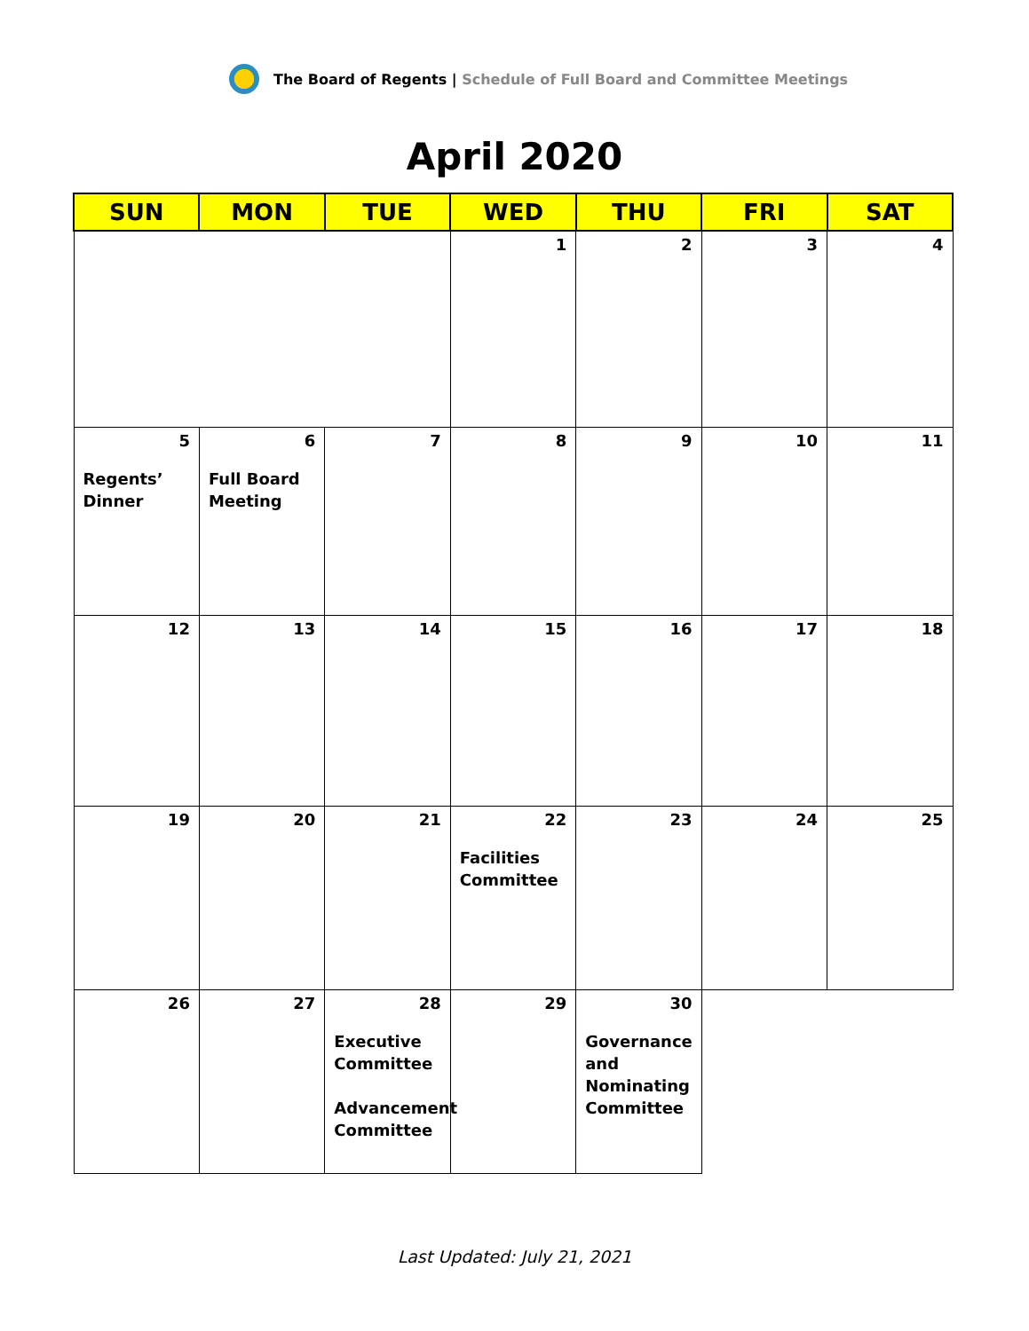The Board of Regents | Schedule of Full Board and Committee Meetings
April 2020
| SUN | MON | TUE | WED | THU | FRI | SAT |
| --- | --- | --- | --- | --- | --- | --- |
| | | | 1 | 2 | 3 | 4 |
| 5 Regents’ Dinner | 6 Full Board Meeting | 7 | 8 | 9 | 10 | 11 |
| 12 | 13 | 14 | 15 | 16 | 17 | 18 |
| 19 | 20 | 21 | 22 Facilities Committee | 23 | 24 | 25 |
| 26 | 27 | 28 Executive Committee Advancement Committee | 29 | 30 Governance and Nominating Committee | | |
Last Updated: July 21, 2021